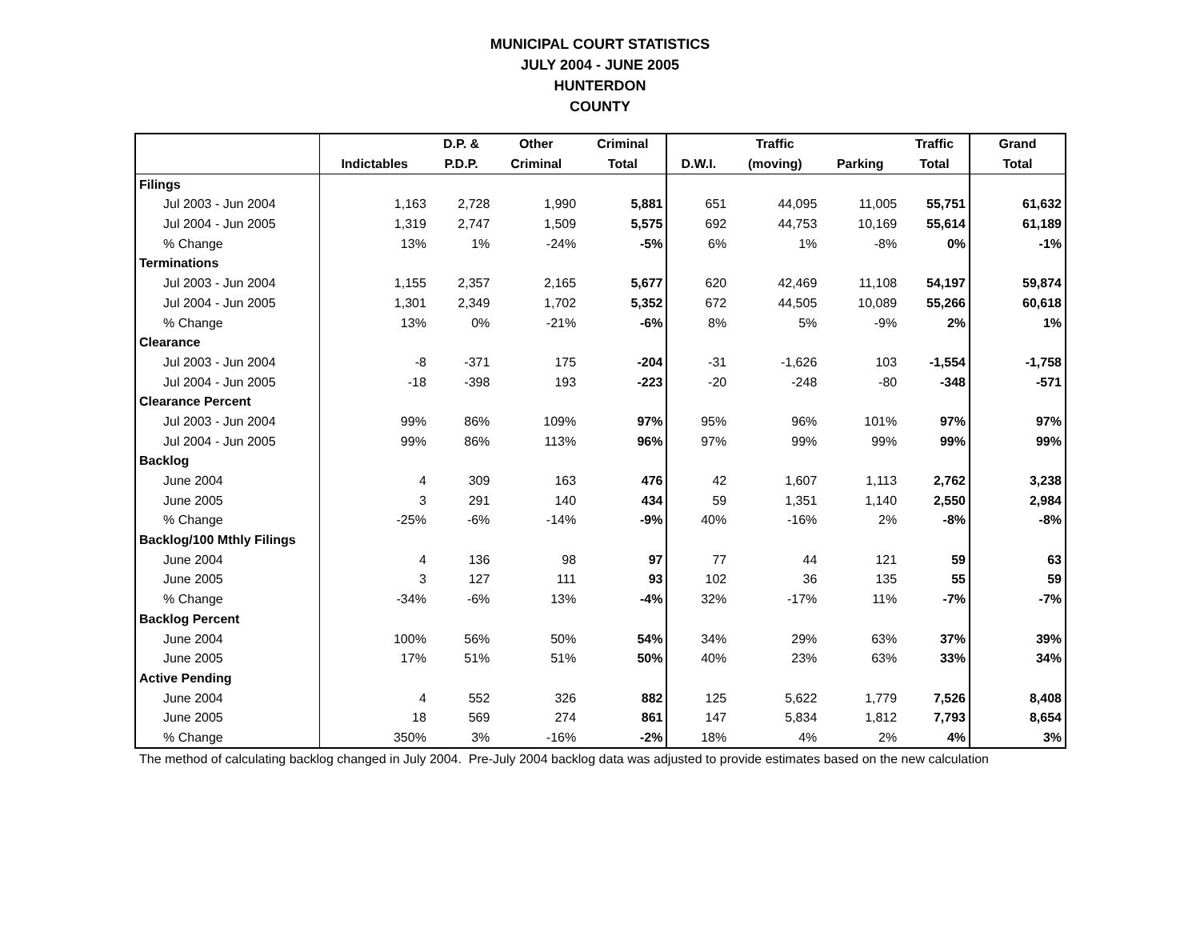MUNICIPAL COURT STATISTICS
JULY 2004 - JUNE 2005
HUNTERDON
COUNTY
| | | D.P. & | Other | Criminal | | Traffic | | Traffic | Grand |
| --- | --- | --- | --- | --- | --- | --- | --- | --- | --- |
| | Indictables | P.D.P. | Criminal | Total | D.W.I. | (moving) | Parking | Total | Total |
| Filings | | | | | | | | | |
| Jul 2003 - Jun 2004 | 1,163 | 2,728 | 1,990 | 5,881 | 651 | 44,095 | 11,005 | 55,751 | 61,632 |
| Jul 2004 - Jun 2005 | 1,319 | 2,747 | 1,509 | 5,575 | 692 | 44,753 | 10,169 | 55,614 | 61,189 |
| % Change | 13% | 1% | -24% | -5% | 6% | 1% | -8% | 0% | -1% |
| Terminations | | | | | | | | | |
| Jul 2003 - Jun 2004 | 1,155 | 2,357 | 2,165 | 5,677 | 620 | 42,469 | 11,108 | 54,197 | 59,874 |
| Jul 2004 - Jun 2005 | 1,301 | 2,349 | 1,702 | 5,352 | 672 | 44,505 | 10,089 | 55,266 | 60,618 |
| % Change | 13% | 0% | -21% | -6% | 8% | 5% | -9% | 2% | 1% |
| Clearance | | | | | | | | | |
| Jul 2003 - Jun 2004 | -8 | -371 | 175 | -204 | -31 | -1,626 | 103 | -1,554 | -1,758 |
| Jul 2004 - Jun 2005 | -18 | -398 | 193 | -223 | -20 | -248 | -80 | -348 | -571 |
| Clearance Percent | | | | | | | | | |
| Jul 2003 - Jun 2004 | 99% | 86% | 109% | 97% | 95% | 96% | 101% | 97% | 97% |
| Jul 2004 - Jun 2005 | 99% | 86% | 113% | 96% | 97% | 99% | 99% | 99% | 99% |
| Backlog | | | | | | | | | |
| June 2004 | 4 | 309 | 163 | 476 | 42 | 1,607 | 1,113 | 2,762 | 3,238 |
| June 2005 | 3 | 291 | 140 | 434 | 59 | 1,351 | 1,140 | 2,550 | 2,984 |
| % Change | -25% | -6% | -14% | -9% | 40% | -16% | 2% | -8% | -8% |
| Backlog/100 Mthly Filings | | | | | | | | | |
| June 2004 | 4 | 136 | 98 | 97 | 77 | 44 | 121 | 59 | 63 |
| June 2005 | 3 | 127 | 111 | 93 | 102 | 36 | 135 | 55 | 59 |
| % Change | -34% | -6% | 13% | -4% | 32% | -17% | 11% | -7% | -7% |
| Backlog Percent | | | | | | | | | |
| June 2004 | 100% | 56% | 50% | 54% | 34% | 29% | 63% | 37% | 39% |
| June 2005 | 17% | 51% | 51% | 50% | 40% | 23% | 63% | 33% | 34% |
| Active Pending | | | | | | | | | |
| June 2004 | 4 | 552 | 326 | 882 | 125 | 5,622 | 1,779 | 7,526 | 8,408 |
| June 2005 | 18 | 569 | 274 | 861 | 147 | 5,834 | 1,812 | 7,793 | 8,654 |
| % Change | 350% | 3% | -16% | -2% | 18% | 4% | 2% | 4% | 3% |
The method of calculating backlog changed in July 2004. Pre-July 2004 backlog data was adjusted to provide estimates based on the new calculation